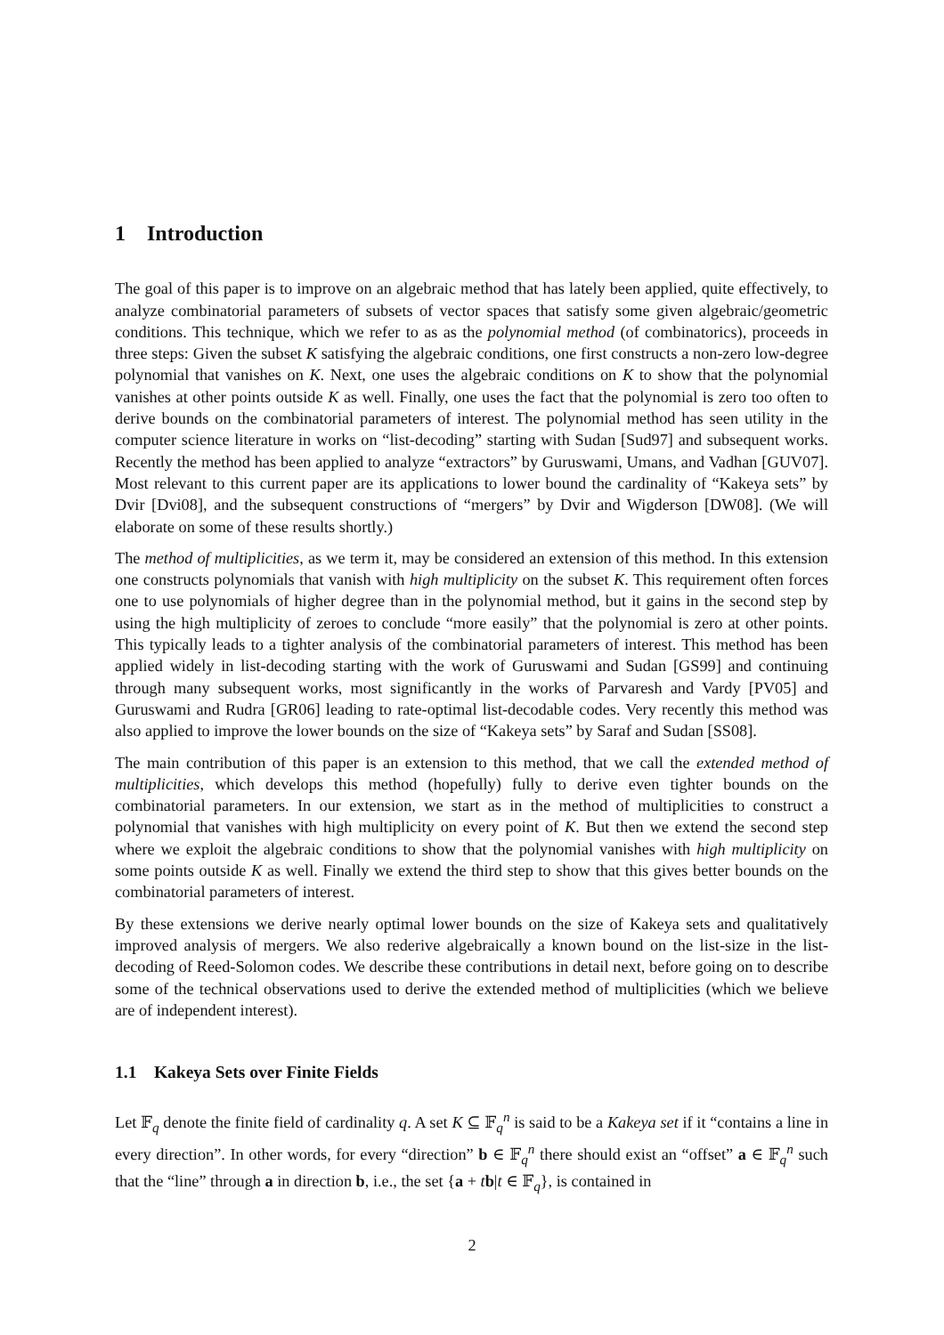1 Introduction
The goal of this paper is to improve on an algebraic method that has lately been applied, quite effectively, to analyze combinatorial parameters of subsets of vector spaces that satisfy some given algebraic/geometric conditions. This technique, which we refer to as as the polynomial method (of combinatorics), proceeds in three steps: Given the subset K satisfying the algebraic conditions, one first constructs a non-zero low-degree polynomial that vanishes on K. Next, one uses the algebraic conditions on K to show that the polynomial vanishes at other points outside K as well. Finally, one uses the fact that the polynomial is zero too often to derive bounds on the combinatorial parameters of interest. The polynomial method has seen utility in the computer science literature in works on “list-decoding” starting with Sudan [Sud97] and subsequent works. Recently the method has been applied to analyze “extractors” by Guruswami, Umans, and Vadhan [GUV07]. Most relevant to this current paper are its applications to lower bound the cardinality of “Kakeya sets” by Dvir [Dvi08], and the subsequent constructions of “mergers” by Dvir and Wigderson [DW08]. (We will elaborate on some of these results shortly.)
The method of multiplicities, as we term it, may be considered an extension of this method. In this extension one constructs polynomials that vanish with high multiplicity on the subset K. This requirement often forces one to use polynomials of higher degree than in the polynomial method, but it gains in the second step by using the high multiplicity of zeroes to conclude “more easily” that the polynomial is zero at other points. This typically leads to a tighter analysis of the combinatorial parameters of interest. This method has been applied widely in list-decoding starting with the work of Guruswami and Sudan [GS99] and continuing through many subsequent works, most significantly in the works of Parvaresh and Vardy [PV05] and Guruswami and Rudra [GR06] leading to rate-optimal list-decodable codes. Very recently this method was also applied to improve the lower bounds on the size of “Kakeya sets” by Saraf and Sudan [SS08].
The main contribution of this paper is an extension to this method, that we call the extended method of multiplicities, which develops this method (hopefully) fully to derive even tighter bounds on the combinatorial parameters. In our extension, we start as in the method of multiplicities to construct a polynomial that vanishes with high multiplicity on every point of K. But then we extend the second step where we exploit the algebraic conditions to show that the polynomial vanishes with high multiplicity on some points outside K as well. Finally we extend the third step to show that this gives better bounds on the combinatorial parameters of interest.
By these extensions we derive nearly optimal lower bounds on the size of Kakeya sets and qualitatively improved analysis of mergers. We also rederive algebraically a known bound on the list-size in the list-decoding of Reed-Solomon codes. We describe these contributions in detail next, before going on to describe some of the technical observations used to derive the extended method of multiplicities (which we believe are of independent interest).
1.1 Kakeya Sets over Finite Fields
Let 𝔽<sub>q</sub> denote the finite field of cardinality q. A set K ⊆ 𝔽<sub>q</sub><sup>n</sup> is said to be a Kakeya set if it “contains a line in every direction”. In other words, for every “direction” b ∈ 𝔽<sub>q</sub><sup>n</sup> there should exist an “offset” a ∈ 𝔽<sub>q</sub><sup>n</sup> such that the “line” through a in direction b, i.e., the set {a + tb|t ∈ 𝔽<sub>q</sub>}, is contained in
2